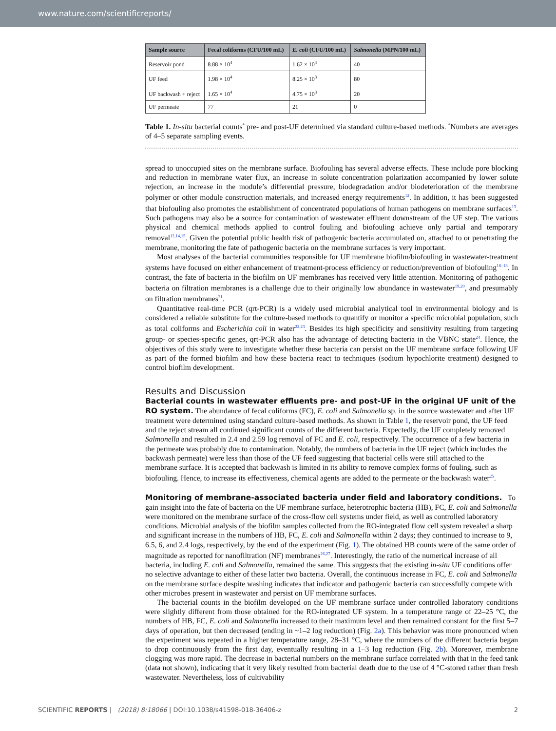www.nature.com/scientificreports/
| Sample source | Fecal coliforms (CFU/100 mL) | E. coli (CFU/100 mL) | Salmonella (MPN/100 mL) |
| --- | --- | --- | --- |
| Reservoir pond | 8.88 × 10<sup>4</sup> | 1.62 × 10<sup>4</sup> | 40 |
| UF feed | 1.98 × 10<sup>4</sup> | 8.25 × 10<sup>3</sup> | 80 |
| UF backwash + reject | 1.65 × 10<sup>4</sup> | 4.75 × 10<sup>3</sup> | 20 |
| UF permeate | 77 | 21 | 0 |
Table 1. In-situ bacterial counts<sup>*</sup> pre- and post-UF determined via standard culture-based methods. <sup>*</sup>Numbers are averages of 4–5 separate sampling events.
spread to unoccupied sites on the membrane surface. Biofouling has several adverse effects. These include pore blocking and reduction in membrane water flux, an increase in solute concentration polarization accompanied by lower solute rejection, an increase in the module’s differential pressure, biodegradation and/or biodeterioration of the membrane polymer or other module construction materials, and increased energy requirements<sup>12</sup>. In addition, it has been suggested that biofouling also promotes the establishment of concentrated populations of human pathogens on membrane surfaces<sup>13</sup>. Such pathogens may also be a source for contamination of wastewater effluent downstream of the UF step. The various physical and chemical methods applied to control fouling and biofouling achieve only partial and temporary removal<sup>12,14,15</sup>. Given the potential public health risk of pathogenic bacteria accumulated on, attached to or penetrating the membrane, monitoring the fate of pathogenic bacteria on the membrane surfaces is very important.
Most analyses of the bacterial communities responsible for UF membrane biofilm/biofouling in wastewater-treatment systems have focused on either enhancement of treatment-process efficiency or reduction/prevention of biofouling<sup>16–18</sup>. In contrast, the fate of bacteria in the biofilm on UF membranes has received very little attention. Monitoring of pathogenic bacteria on filtration membranes is a challenge due to their originally low abundance in wastewater<sup>19,20</sup>, and presumably on filtration membranes<sup>21</sup>.
Quantitative real-time PCR (qrt-PCR) is a widely used microbial analytical tool in environmental biology and is considered a reliable substitute for the culture-based methods to quantify or monitor a specific microbial population, such as total coliforms and Escherichia coli in water<sup>22,23</sup>. Besides its high specificity and sensitivity resulting from targeting group- or species-specific genes, qrt-PCR also has the advantage of detecting bacteria in the VBNC state<sup>24</sup>. Hence, the objectives of this study were to investigate whether these bacteria can persist on the UF membrane surface following UF as part of the formed biofilm and how these bacteria react to techniques (sodium hypochlorite treatment) designed to control biofilm development.
Results and Discussion
Bacterial counts in wastewater effluents pre- and post-UF in the original UF unit of the RO system.
The abundance of fecal coliforms (FC), E. coli and Salmonella sp. in the source wastewater and after UF treatment were determined using standard culture-based methods. As shown in Table 1, the reservoir pond, the UF feed and the reject stream all continued significant counts of the different bacteria. Expectedly, the UF completely removed Salmonella and resulted in 2.4 and 2.59 log removal of FC and E. coli, respectively. The occurrence of a few bacteria in the permeate was probably due to contamination. Notably, the numbers of bacteria in the UF reject (which includes the backwash permeate) were less than those of the UF feed suggesting that bacterial cells were still attached to the membrane surface. It is accepted that backwash is limited in its ability to remove complex forms of fouling, such as biofouling. Hence, to increase its effectiveness, chemical agents are added to the permeate or the backwash water<sup>25</sup>.
Monitoring of membrane-associated bacteria under field and laboratory conditions.
To gain insight into the fate of bacteria on the UF membrane surface, heterotrophic bacteria (HB), FC, E. coli and Salmonella were monitored on the membrane surface of the cross-flow cell systems under field, as well as controlled laboratory conditions. Microbial analysis of the biofilm samples collected from the RO-integrated flow cell system revealed a sharp and significant increase in the numbers of HB, FC, E. coli and Salmonella within 2 days; they continued to increase to 9, 6.5, 6, and 2.4 logs, respectively, by the end of the experiment (Fig. 1). The obtained HB counts were of the same order of magnitude as reported for nanofiltration (NF) membranes<sup>26,27</sup>. Interestingly, the ratio of the numerical increase of all bacteria, including E. coli and Salmonella, remained the same. This suggests that the existing in-situ UF conditions offer no selective advantage to either of these latter two bacteria. Overall, the continuous increase in FC, E. coli and Salmonella on the membrane surface despite washing indicates that indicator and pathogenic bacteria can successfully compete with other microbes present in wastewater and persist on UF membrane surfaces.
The bacterial counts in the biofilm developed on the UF membrane surface under controlled laboratory conditions were slightly different from those obtained for the RO-integrated UF system. In a temperature range of 22–25 °C, the numbers of HB, FC, E. coli and Salmonella increased to their maximum level and then remained constant for the first 5–7 days of operation, but then decreased (ending in ~1–2 log reduction) (Fig. 2a). This behavior was more pronounced when the experiment was repeated in a higher temperature range, 28–31 °C, where the numbers of the different bacteria began to drop continuously from the first day, eventually resulting in a 1–3 log reduction (Fig. 2b). Moreover, membrane clogging was more rapid. The decrease in bacterial numbers on the membrane surface correlated with that in the feed tank (data not shown), indicating that it very likely resulted from bacterial death due to the use of 4 °C-stored rather than fresh wastewater. Nevertheless, loss of cultivability
SCIENTIFIC REPORTS | (2018) 8:18066 | DOI:10.1038/s41598-018-36406-z 2